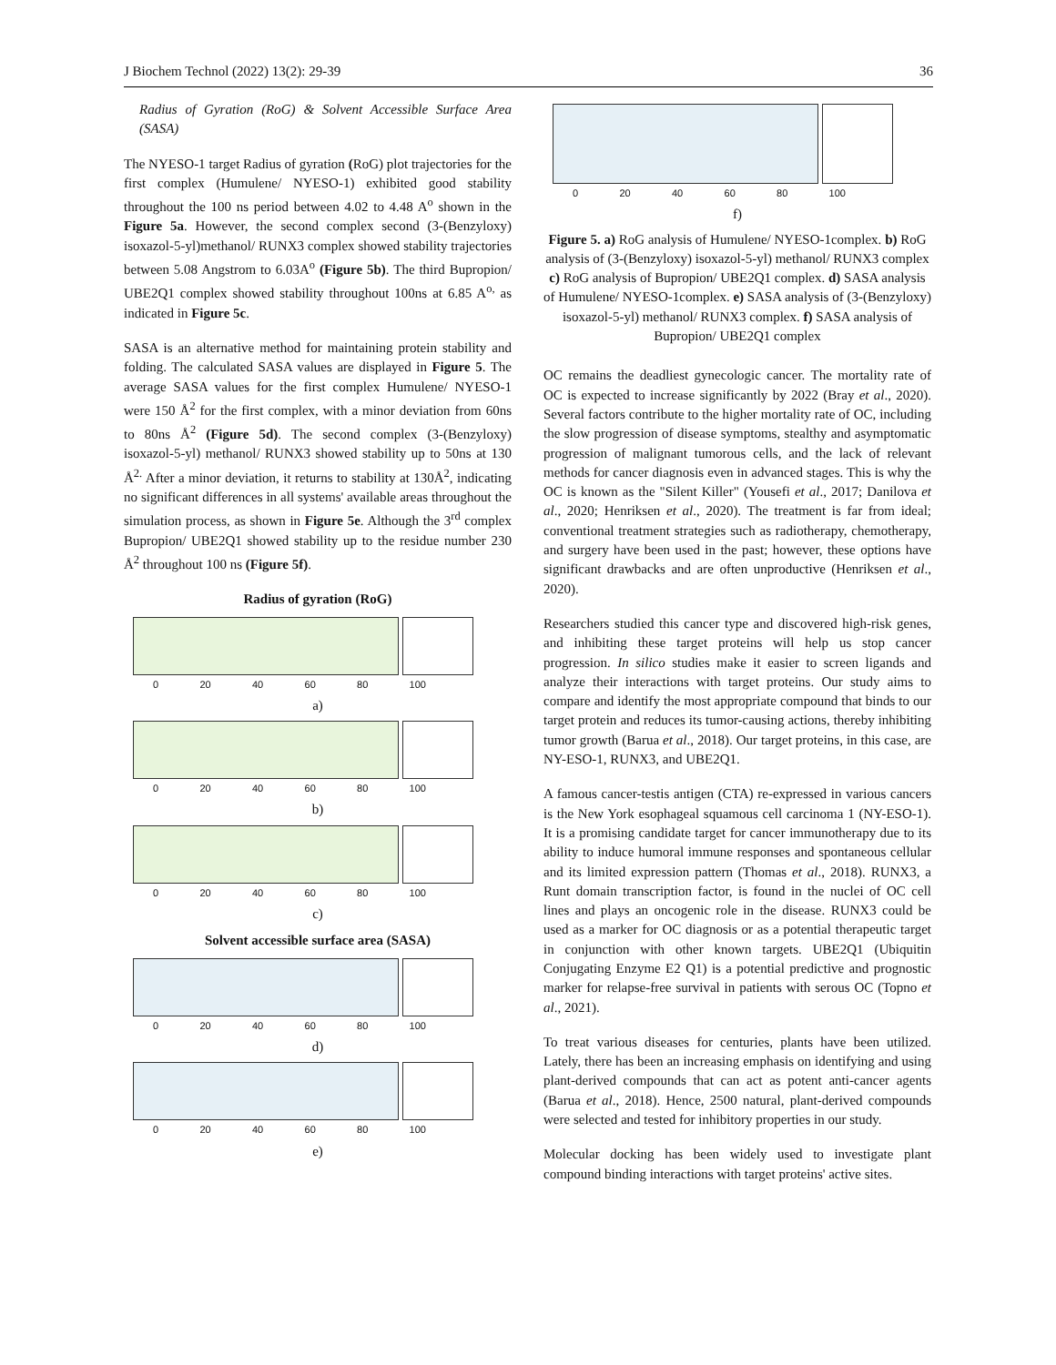J Biochem Technol (2022) 13(2): 29-39 36
Radius of Gyration (RoG) & Solvent Accessible Surface Area (SASA)
The NYESO-1 target Radius of gyration (RoG) plot trajectories for the first complex (Humulene/ NYESO-1) exhibited good stability throughout the 100 ns period between 4.02 to 4.48 A<sup>o</sup> shown in the Figure 5a. However, the second complex second (3-(Benzyloxy) isoxazol-5-yl)methanol/ RUNX3 complex showed stability trajectories between 5.08 Angstrom to 6.03A<sup>o</sup> (Figure 5b). The third Bupropion/ UBE2Q1 complex showed stability throughout 100ns at 6.85 A<sup>o,</sup> as indicated in Figure 5c.
SASA is an alternative method for maintaining protein stability and folding. The calculated SASA values are displayed in Figure 5. The average SASA values for the first complex Humulene/ NYESO-1 were 150 Å<sup>2</sup> for the first complex, with a minor deviation from 60ns to 80ns Å<sup>2</sup> (Figure 5d). The second complex (3-(Benzyloxy) isoxazol-5-yl) methanol/ RUNX3 showed stability up to 50ns at 130 Å<sup>2.</sup> After a minor deviation, it returns to stability at 130Å<sup>2</sup>, indicating no significant differences in all systems' available areas throughout the simulation process, as shown in Figure 5e. Although the 3<sup>rd</sup> complex Bupropion/ UBE2Q1 showed stability up to the residue number 230 Å<sup>2</sup> throughout 100 ns (Figure 5f).
Radius of gyration (RoG)
0 20 40 60 80 100
a)
0 20 40 60 80 100
b)
0 20 40 60 80 100
c)
Solvent accessible surface area (SASA)
0 20 40 60 80 100
d)
0 20 40 60 80 100
e)
0 20 40 60 80 100
f)
Figure 5. a) RoG analysis of Humulene/ NYESO-1complex. b) RoG analysis of (3-(Benzyloxy) isoxazol-5-yl) methanol/ RUNX3 complex c) RoG analysis of Bupropion/ UBE2Q1 complex. d) SASA analysis of Humulene/ NYESO-1complex. e) SASA analysis of (3-(Benzyloxy) isoxazol-5-yl) methanol/ RUNX3 complex. f) SASA analysis of Bupropion/ UBE2Q1 complex
OC remains the deadliest gynecologic cancer. The mortality rate of OC is expected to increase significantly by 2022 (Bray et al., 2020). Several factors contribute to the higher mortality rate of OC, including the slow progression of disease symptoms, stealthy and asymptomatic progression of malignant tumorous cells, and the lack of relevant methods for cancer diagnosis even in advanced stages. This is why the OC is known as the "Silent Killer" (Yousefi et al., 2017; Danilova et al., 2020; Henriksen et al., 2020). The treatment is far from ideal; conventional treatment strategies such as radiotherapy, chemotherapy, and surgery have been used in the past; however, these options have significant drawbacks and are often unproductive (Henriksen et al., 2020).
Researchers studied this cancer type and discovered high-risk genes, and inhibiting these target proteins will help us stop cancer progression. In silico studies make it easier to screen ligands and analyze their interactions with target proteins. Our study aims to compare and identify the most appropriate compound that binds to our target protein and reduces its tumor-causing actions, thereby inhibiting tumor growth (Barua et al., 2018). Our target proteins, in this case, are NY-ESO-1, RUNX3, and UBE2Q1.
A famous cancer-testis antigen (CTA) re-expressed in various cancers is the New York esophageal squamous cell carcinoma 1 (NY-ESO-1). It is a promising candidate target for cancer immunotherapy due to its ability to induce humoral immune responses and spontaneous cellular and its limited expression pattern (Thomas et al., 2018). RUNX3, a Runt domain transcription factor, is found in the nuclei of OC cell lines and plays an oncogenic role in the disease. RUNX3 could be used as a marker for OC diagnosis or as a potential therapeutic target in conjunction with other known targets. UBE2Q1 (Ubiquitin Conjugating Enzyme E2 Q1) is a potential predictive and prognostic marker for relapse-free survival in patients with serous OC (Topno et al., 2021).
To treat various diseases for centuries, plants have been utilized. Lately, there has been an increasing emphasis on identifying and using plant-derived compounds that can act as potent anti-cancer agents (Barua et al., 2018). Hence, 2500 natural, plant-derived compounds were selected and tested for inhibitory properties in our study.
Molecular docking has been widely used to investigate plant compound binding interactions with target proteins' active sites.